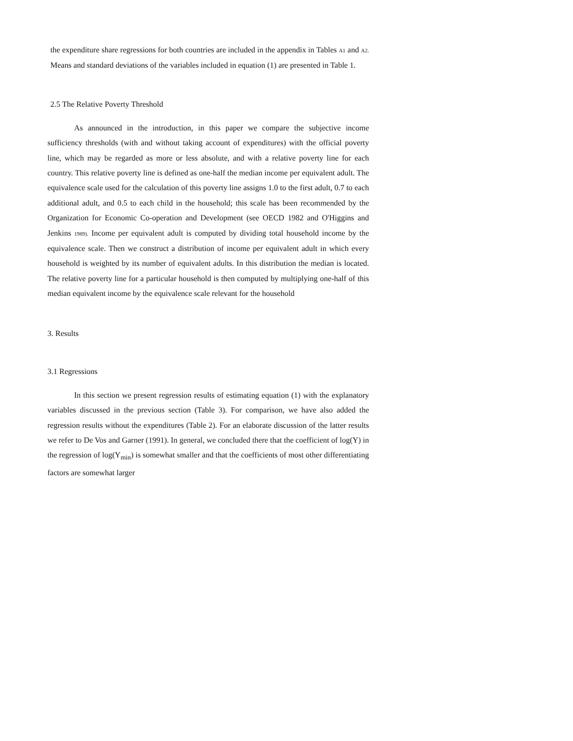the expenditure share regressions for both countries are included in the appendix in Tables A1 and A2. Means and standard deviations of the variables included in equation (1) are presented in Table 1.
2.5 The Relative Poverty Threshold
As announced in the introduction, in this paper we compare the subjective income sufficiency thresholds (with and without taking account of expenditures) with the official poverty line, which may be regarded as more or less absolute, and with a relative poverty line for each country. This relative poverty line is defined as one-half the median income per equivalent adult. The equivalence scale used for the calculation of this poverty line assigns 1.0 to the first adult, 0.7 to each additional adult, and 0.5 to each child in the household; this scale has been recommended by the Organization for Economic Co-operation and Development (see OECD 1982 and O'Higgins and Jenkins 1989). Income per equivalent adult is computed by dividing total household income by the equivalence scale. Then we construct a distribution of income per equivalent adult in which every household is weighted by its number of equivalent adults. In this distribution the median is located. The relative poverty line for a particular household is then computed by multiplying one-half of this median equivalent income by the equivalence scale relevant for the household
3. Results
3.1 Regressions
In this section we present regression results of estimating equation (1) with the explanatory variables discussed in the previous section (Table 3). For comparison, we have also added the regression results without the expenditures (Table 2). For an elaborate discussion of the latter results we refer to De Vos and Garner (1991). In general, we concluded there that the coefficient of log(Y) in the regression of log(Y<sub>min</sub>) is somewhat smaller and that the coefficients of most other differentiating factors are somewhat larger